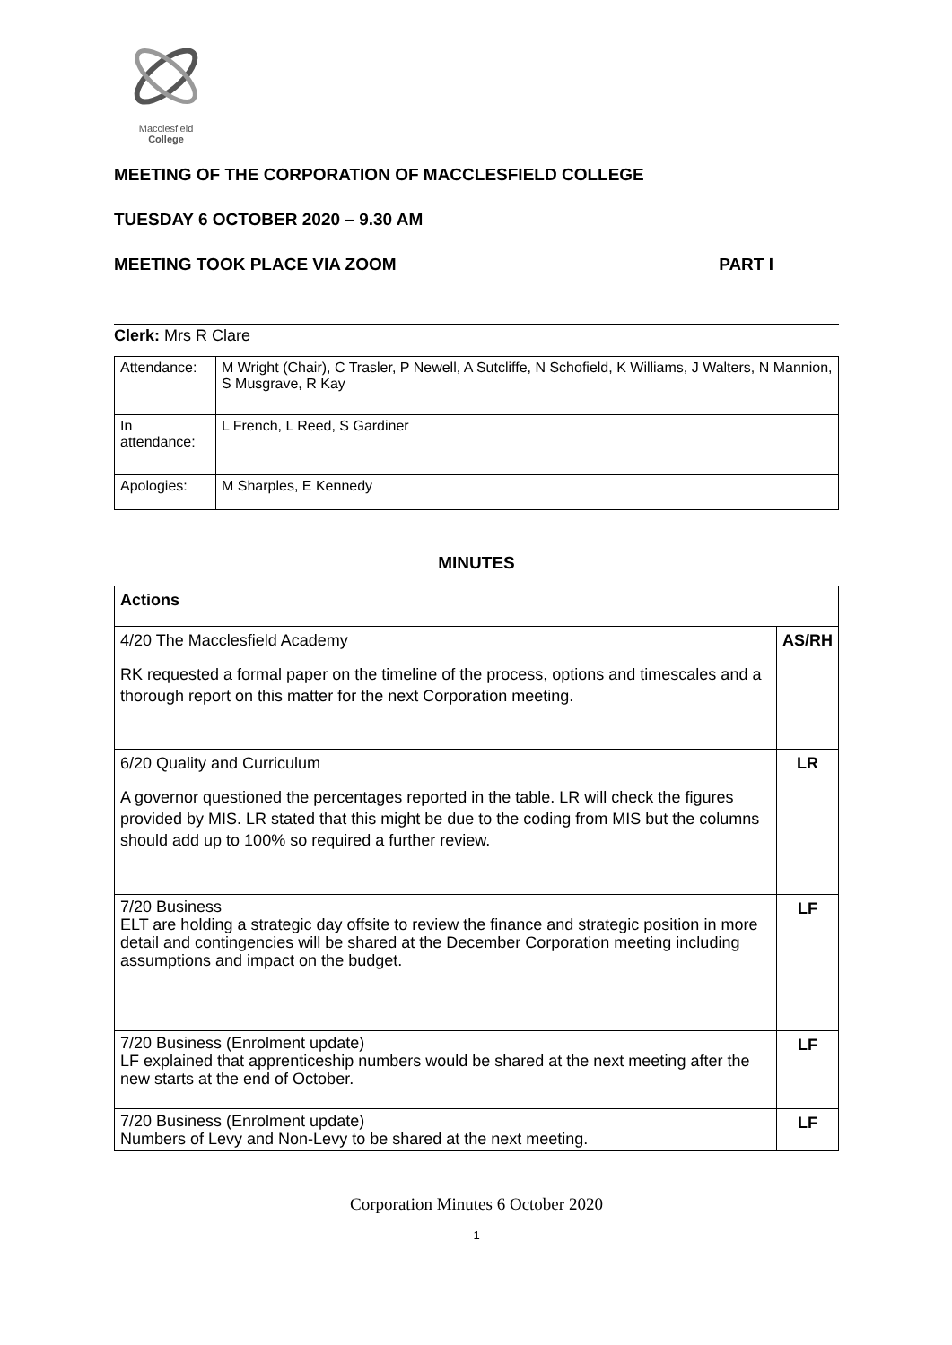Macclesfield
College
MEETING OF THE CORPORATION OF MACCLESFIELD COLLEGE
TUESDAY 6 OCTOBER 2020 – 9.30 AM
MEETING TOOK PLACE VIA ZOOM PART I
Clerk: Mrs R Clare
| Attendance: | M Wright (Chair), C Trasler, P Newell, A Sutcliffe, N Schofield, K Williams, J Walters, N Mannion, S Musgrave, R Kay |
| In attendance: | L French, L Reed, S Gardiner |
| Apologies: | M Sharples, E Kennedy |
MINUTES
| Actions | |
| 4/20 The Macclesfield Academy RK requested a formal paper on the timeline of the process, options and timescales and a thorough report on this matter for the next Corporation meeting. | AS/RH |
| 6/20 Quality and Curriculum A governor questioned the percentages reported in the table. LR will check the figures provided by MIS. LR stated that this might be due to the coding from MIS but the columns should add up to 100% so required a further review. | LR |
| 7/20 Business ELT are holding a strategic day offsite to review the finance and strategic position in more detail and contingencies will be shared at the December Corporation meeting including assumptions and impact on the budget. | LF |
| 7/20 Business (Enrolment update) LF explained that apprenticeship numbers would be shared at the next meeting after the new starts at the end of October. | LF |
| 7/20 Business (Enrolment update) Numbers of Levy and Non-Levy to be shared at the next meeting. | LF |
Corporation Minutes 6 October 2020
1